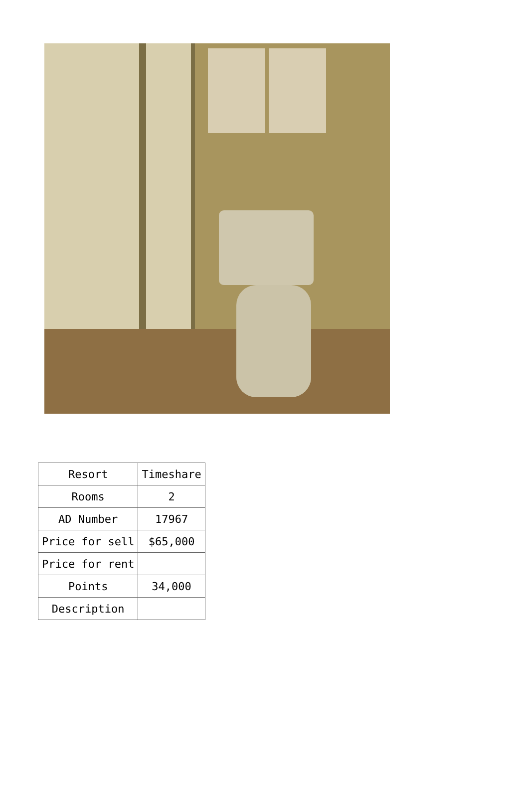| Resort | Timeshare |
| Rooms | 2 |
| AD Number | 17967 |
| Price for sell | $65,000 |
| Price for rent | |
| Points | 34,000 |
| Description | |